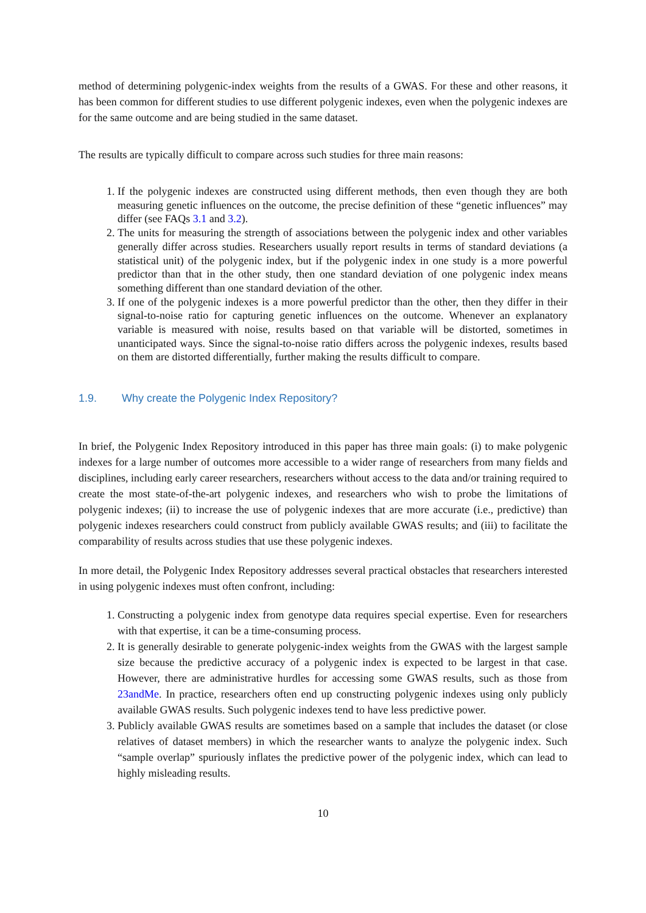method of determining polygenic-index weights from the results of a GWAS. For these and other reasons, it has been common for different studies to use different polygenic indexes, even when the polygenic indexes are for the same outcome and are being studied in the same dataset.
The results are typically difficult to compare across such studies for three main reasons:
1. If the polygenic indexes are constructed using different methods, then even though they are both measuring genetic influences on the outcome, the precise definition of these “genetic influences” may differ (see FAQs 3.1 and 3.2).
2. The units for measuring the strength of associations between the polygenic index and other variables generally differ across studies. Researchers usually report results in terms of standard deviations (a statistical unit) of the polygenic index, but if the polygenic index in one study is a more powerful predictor than that in the other study, then one standard deviation of one polygenic index means something different than one standard deviation of the other.
3. If one of the polygenic indexes is a more powerful predictor than the other, then they differ in their signal-to-noise ratio for capturing genetic influences on the outcome. Whenever an explanatory variable is measured with noise, results based on that variable will be distorted, sometimes in unanticipated ways. Since the signal-to-noise ratio differs across the polygenic indexes, results based on them are distorted differentially, further making the results difficult to compare.
1.9. Why create the Polygenic Index Repository?
In brief, the Polygenic Index Repository introduced in this paper has three main goals: (i) to make polygenic indexes for a large number of outcomes more accessible to a wider range of researchers from many fields and disciplines, including early career researchers, researchers without access to the data and/or training required to create the most state-of-the-art polygenic indexes, and researchers who wish to probe the limitations of polygenic indexes; (ii) to increase the use of polygenic indexes that are more accurate (i.e., predictive) than polygenic indexes researchers could construct from publicly available GWAS results; and (iii) to facilitate the comparability of results across studies that use these polygenic indexes.
In more detail, the Polygenic Index Repository addresses several practical obstacles that researchers interested in using polygenic indexes must often confront, including:
1. Constructing a polygenic index from genotype data requires special expertise. Even for researchers with that expertise, it can be a time-consuming process.
2. It is generally desirable to generate polygenic-index weights from the GWAS with the largest sample size because the predictive accuracy of a polygenic index is expected to be largest in that case. However, there are administrative hurdles for accessing some GWAS results, such as those from 23andMe. In practice, researchers often end up constructing polygenic indexes using only publicly available GWAS results. Such polygenic indexes tend to have less predictive power.
3. Publicly available GWAS results are sometimes based on a sample that includes the dataset (or close relatives of dataset members) in which the researcher wants to analyze the polygenic index. Such “sample overlap” spuriously inflates the predictive power of the polygenic index, which can lead to highly misleading results.
10